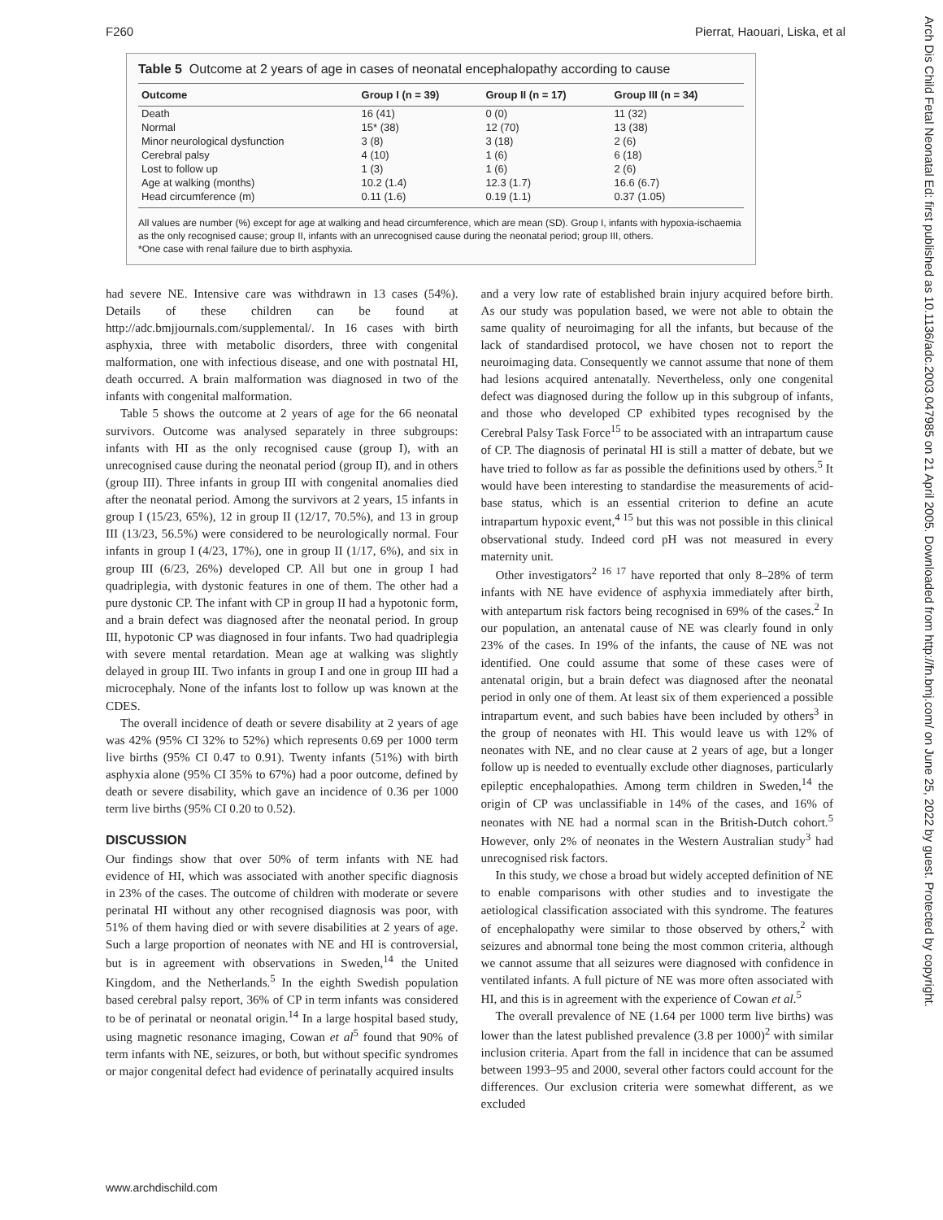F260 Pierrat, Haouari, Liska, et al
Arch Dis Child Fetal Neonatal Ed: first published as 10.1136/adc.2003.047985 on 21 April 2005. Downloaded from http://fn.bmj.com/ on June 25, 2022 by guest. Protected by copyright.
Table 5 Outcome at 2 years of age in cases of neonatal encephalopathy according to cause
| Outcome | Group I (n = 39) | Group II (n = 17) | Group III (n = 34) |
| --- | --- | --- | --- |
| Death | 16 (41) | 0 (0) | 11 (32) |
| Normal | 15* (38) | 12 (70) | 13 (38) |
| Minor neurological dysfunction | 3 (8) | 3 (18) | 2 (6) |
| Cerebral palsy | 4 (10) | 1 (6) | 6 (18) |
| Lost to follow up | 1 (3) | 1 (6) | 2 (6) |
| Age at walking (months) | 10.2 (1.4) | 12.3 (1.7) | 16.6 (6.7) |
| Head circumference (m) | 0.11 (1.6) | 0.19 (1.1) | 0.37 (1.05) |
All values are number (%) except for age at walking and head circumference, which are mean (SD). Group I, infants with hypoxia-ischaemia as the only recognised cause; group II, infants with an unrecognised cause during the neonatal period; group III, others.
*One case with renal failure due to birth asphyxia.
had severe NE. Intensive care was withdrawn in 13 cases (54%). Details of these children can be found at http://adc.bmjjournals.com/supplemental/. In 16 cases with birth asphyxia, three with metabolic disorders, three with congenital malformation, one with infectious disease, and one with postnatal HI, death occurred. A brain malformation was diagnosed in two of the infants with congenital malformation.
Table 5 shows the outcome at 2 years of age for the 66 neonatal survivors. Outcome was analysed separately in three subgroups: infants with HI as the only recognised cause (group I), with an unrecognised cause during the neonatal period (group II), and in others (group III). Three infants in group III with congenital anomalies died after the neonatal period. Among the survivors at 2 years, 15 infants in group I (15/23, 65%), 12 in group II (12/17, 70.5%), and 13 in group III (13/23, 56.5%) were considered to be neurologically normal. Four infants in group I (4/23, 17%), one in group II (1/17, 6%), and six in group III (6/23, 26%) developed CP. All but one in group I had quadriplegia, with dystonic features in one of them. The other had a pure dystonic CP. The infant with CP in group II had a hypotonic form, and a brain defect was diagnosed after the neonatal period. In group III, hypotonic CP was diagnosed in four infants. Two had quadriplegia with severe mental retardation. Mean age at walking was slightly delayed in group III. Two infants in group I and one in group III had a microcephaly. None of the infants lost to follow up was known at the CDES.
The overall incidence of death or severe disability at 2 years of age was 42% (95% CI 32% to 52%) which represents 0.69 per 1000 term live births (95% CI 0.47 to 0.91). Twenty infants (51%) with birth asphyxia alone (95% CI 35% to 67%) had a poor outcome, defined by death or severe disability, which gave an incidence of 0.36 per 1000 term live births (95% CI 0.20 to 0.52).
DISCUSSION
Our findings show that over 50% of term infants with NE had evidence of HI, which was associated with another specific diagnosis in 23% of the cases. The outcome of children with moderate or severe perinatal HI without any other recognised diagnosis was poor, with 51% of them having died or with severe disabilities at 2 years of age. Such a large proportion of neonates with NE and HI is controversial, but is in agreement with observations in Sweden,<sup>14</sup> the United Kingdom, and the Netherlands.<sup>5</sup> In the eighth Swedish population based cerebral palsy report, 36% of CP in term infants was considered to be of perinatal or neonatal origin.<sup>14</sup> In a large hospital based study, using magnetic resonance imaging, Cowan et al<sup>5</sup> found that 90% of term infants with NE, seizures, or both, but without specific syndromes or major congenital defect had evidence of perinatally acquired insults
and a very low rate of established brain injury acquired before birth. As our study was population based, we were not able to obtain the same quality of neuroimaging for all the infants, but because of the lack of standardised protocol, we have chosen not to report the neuroimaging data. Consequently we cannot assume that none of them had lesions acquired antenatally. Nevertheless, only one congenital defect was diagnosed during the follow up in this subgroup of infants, and those who developed CP exhibited types recognised by the Cerebral Palsy Task Force<sup>15</sup> to be associated with an intrapartum cause of CP. The diagnosis of perinatal HI is still a matter of debate, but we have tried to follow as far as possible the definitions used by others.<sup>5</sup> It would have been interesting to standardise the measurements of acid-base status, which is an essential criterion to define an acute intrapartum hypoxic event,<sup>4 15</sup> but this was not possible in this clinical observational study. Indeed cord pH was not measured in every maternity unit.
Other investigators<sup>2 16 17</sup> have reported that only 8–28% of term infants with NE have evidence of asphyxia immediately after birth, with antepartum risk factors being recognised in 69% of the cases.<sup>2</sup> In our population, an antenatal cause of NE was clearly found in only 23% of the cases. In 19% of the infants, the cause of NE was not identified. One could assume that some of these cases were of antenatal origin, but a brain defect was diagnosed after the neonatal period in only one of them. At least six of them experienced a possible intrapartum event, and such babies have been included by others<sup>3</sup> in the group of neonates with HI. This would leave us with 12% of neonates with NE, and no clear cause at 2 years of age, but a longer follow up is needed to eventually exclude other diagnoses, particularly epileptic encephalopathies. Among term children in Sweden,<sup>14</sup> the origin of CP was unclassifiable in 14% of the cases, and 16% of neonates with NE had a normal scan in the British-Dutch cohort.<sup>5</sup> However, only 2% of neonates in the Western Australian study<sup>3</sup> had unrecognised risk factors.
In this study, we chose a broad but widely accepted definition of NE to enable comparisons with other studies and to investigate the aetiological classification associated with this syndrome. The features of encephalopathy were similar to those observed by others,<sup>2</sup> with seizures and abnormal tone being the most common criteria, although we cannot assume that all seizures were diagnosed with confidence in ventilated infants. A full picture of NE was more often associated with HI, and this is in agreement with the experience of Cowan et al.<sup>5</sup>
The overall prevalence of NE (1.64 per 1000 term live births) was lower than the latest published prevalence (3.8 per 1000)<sup>2</sup> with similar inclusion criteria. Apart from the fall in incidence that can be assumed between 1993–95 and 2000, several other factors could account for the differences. Our exclusion criteria were somewhat different, as we excluded
www.archdischild.com